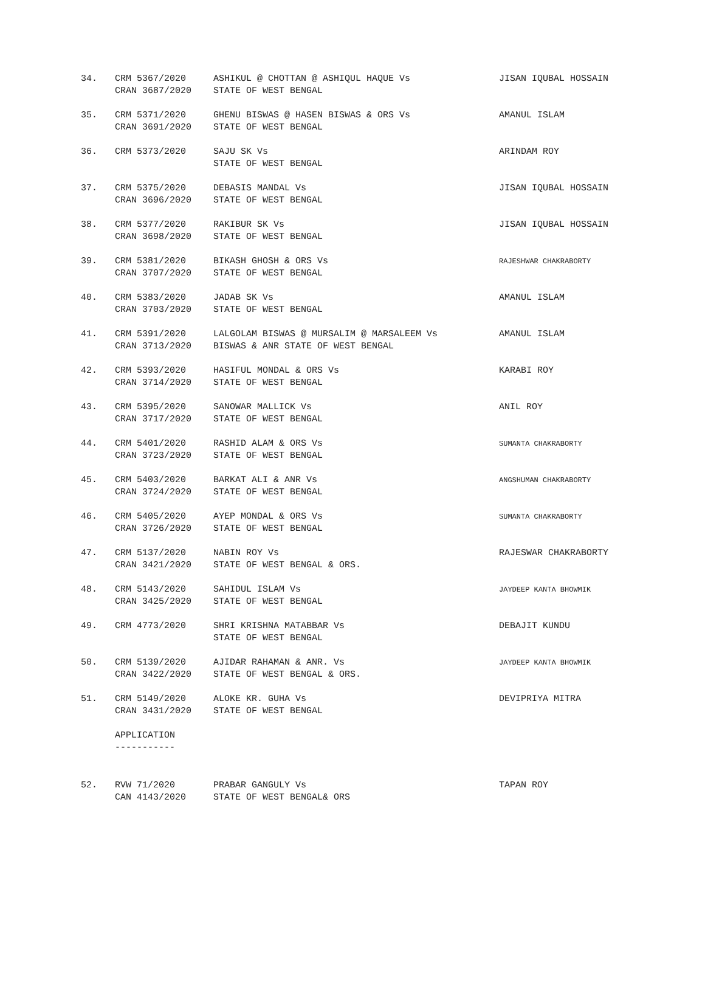| 34. | CRM 5367/2020 CRAN 3687/2020 | ASHIKUL @ CHOTTAN @ ASHIQUL HAQUE Vs STATE OF WEST BENGAL | JISAN IQUBAL HOSSAIN |
| 35. | CRM 5371/2020 CRAN 3691/2020 | GHENU BISWAS @ HASEN BISWAS & ORS Vs STATE OF WEST BENGAL | AMANUL ISLAM |
| 36. | CRM 5373/2020 | SAJU SK Vs STATE OF WEST BENGAL | ARINDAM ROY |
| 37. | CRM 5375/2020 CRAN 3696/2020 | DEBASIS MANDAL Vs STATE OF WEST BENGAL | JISAN IQUBAL HOSSAIN |
| 38. | CRM 5377/2020 CRAN 3698/2020 | RAKIBUR SK Vs STATE OF WEST BENGAL | JISAN IQUBAL HOSSAIN |
| 39. | CRM 5381/2020 CRAN 3707/2020 | BIKASH GHOSH & ORS Vs STATE OF WEST BENGAL | RAJESHWAR CHAKRABORTY |
| 40. | CRM 5383/2020 CRAN 3703/2020 | JADAB SK Vs STATE OF WEST BENGAL | AMANUL ISLAM |
| 41. | CRM 5391/2020 CRAN 3713/2020 | LALGOLAM BISWAS @ MURSALIM @ MARSALEEM Vs BISWAS & ANR STATE OF WEST BENGAL | AMANUL ISLAM |
| 42. | CRM 5393/2020 CRAN 3714/2020 | HASIFUL MONDAL & ORS Vs STATE OF WEST BENGAL | KARABI ROY |
| 43. | CRM 5395/2020 CRAN 3717/2020 | SANOWAR MALLICK Vs STATE OF WEST BENGAL | ANIL ROY |
| 44. | CRM 5401/2020 CRAN 3723/2020 | RASHID ALAM & ORS Vs STATE OF WEST BENGAL | SUMANTA CHAKRABORTY |
| 45. | CRM 5403/2020 CRAN 3724/2020 | BARKAT ALI & ANR Vs STATE OF WEST BENGAL | ANGSHUMAN CHAKRABORTY |
| 46. | CRM 5405/2020 CRAN 3726/2020 | AYEP MONDAL & ORS Vs STATE OF WEST BENGAL | SUMANTA CHAKRABORTY |
| 47. | CRM 5137/2020 CRAN 3421/2020 | NABIN ROY Vs STATE OF WEST BENGAL & ORS. | RAJESWAR CHAKRABORTY |
| 48. | CRM 5143/2020 CRAN 3425/2020 | SAHIDUL ISLAM Vs STATE OF WEST BENGAL | JAYDEEP KANTA BHOWMIK |
| 49. | CRM 4773/2020 | SHRI KRISHNA MATABBAR Vs STATE OF WEST BENGAL | DEBAJIT KUNDU |
| 50. | CRM 5139/2020 CRAN 3422/2020 | AJIDAR RAHAMAN & ANR. Vs STATE OF WEST BENGAL & ORS. | JAYDEEP KANTA BHOWMIK |
| 51. | CRM 5149/2020 CRAN 3431/2020 | ALOKE KR. GUHA Vs STATE OF WEST BENGAL | DEVIPRIYA MITRA |
| | APPLICATION ----------- | | |
| 52. | RVW 71/2020 CAN 4143/2020 | PRABAR GANGULY Vs STATE OF WEST BENGAL& ORS | TAPAN ROY |